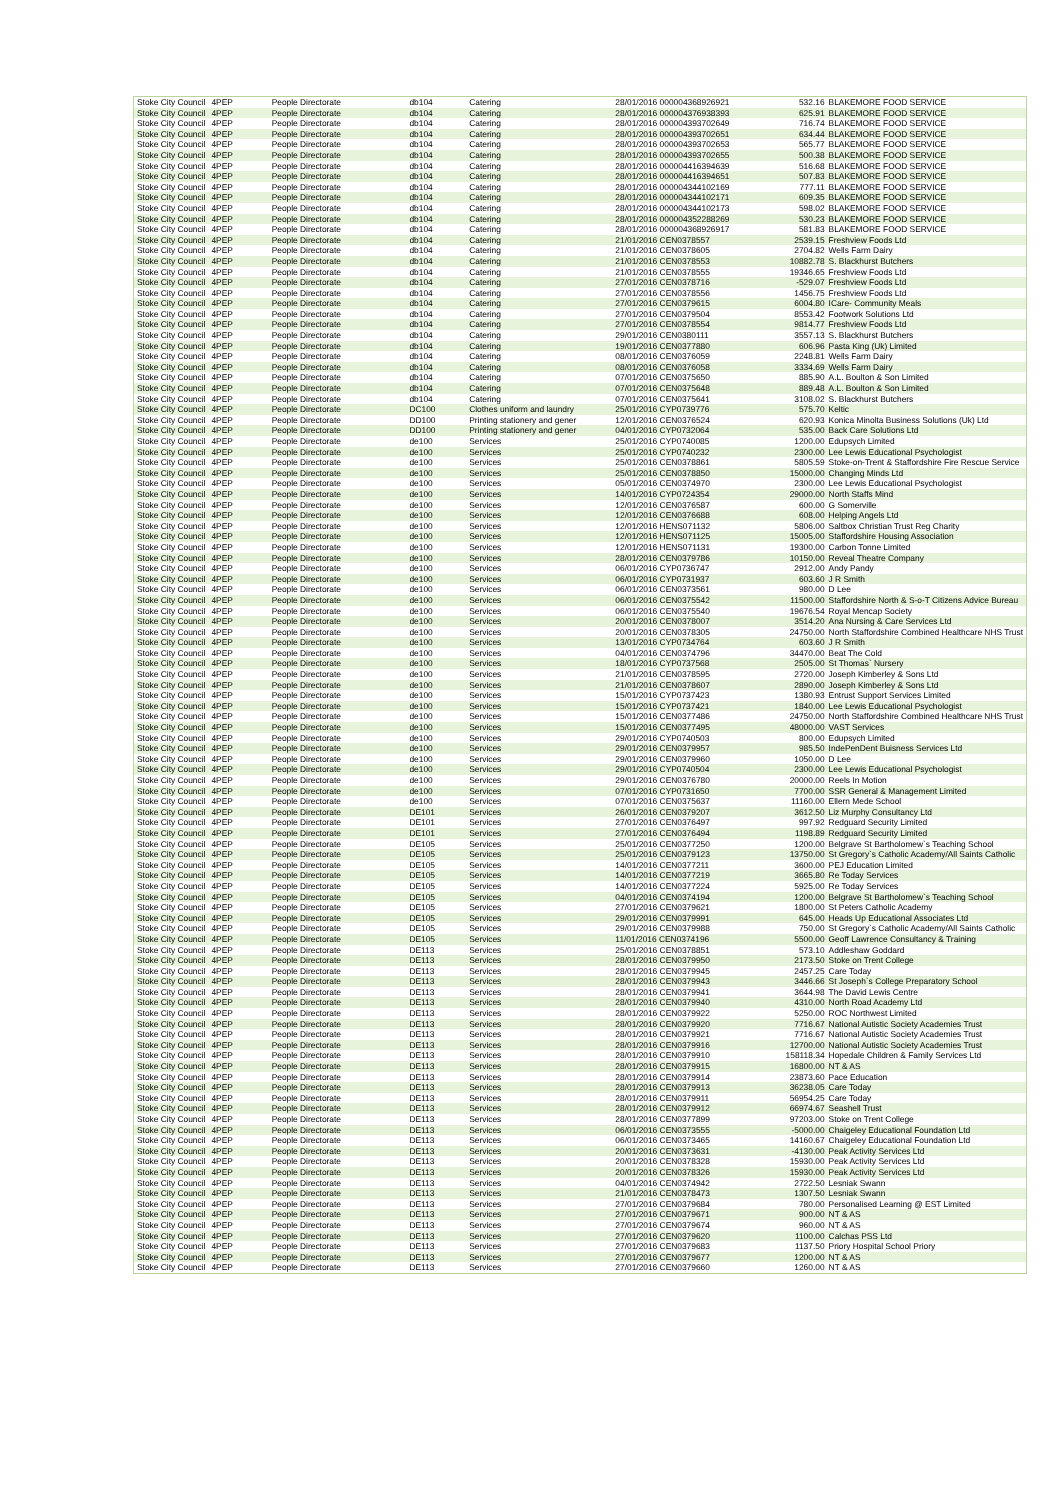| Stoke City Council | 4PEP | People Directorate | db104 | Catering | 28/01/2016 000004368926921 | 532.16 | BLAKEMORE FOOD SERVICE |
| Stoke City Council | 4PEP | People Directorate | db104 | Catering | 28/01/2016 000004376938393 | 625.91 | BLAKEMORE FOOD SERVICE |
| Stoke City Council | 4PEP | People Directorate | db104 | Catering | 28/01/2016 000004393702649 | 716.74 | BLAKEMORE FOOD SERVICE |
| Stoke City Council | 4PEP | People Directorate | db104 | Catering | 28/01/2016 000004393702651 | 634.44 | BLAKEMORE FOOD SERVICE |
| Stoke City Council | 4PEP | People Directorate | db104 | Catering | 28/01/2016 000004393702653 | 565.77 | BLAKEMORE FOOD SERVICE |
| Stoke City Council | 4PEP | People Directorate | db104 | Catering | 28/01/2016 000004393702655 | 500.38 | BLAKEMORE FOOD SERVICE |
| Stoke City Council | 4PEP | People Directorate | db104 | Catering | 28/01/2016 000004416394639 | 516.68 | BLAKEMORE FOOD SERVICE |
| Stoke City Council | 4PEP | People Directorate | db104 | Catering | 28/01/2016 000004416394651 | 507.83 | BLAKEMORE FOOD SERVICE |
| Stoke City Council | 4PEP | People Directorate | db104 | Catering | 28/01/2016 000004344102169 | 777.11 | BLAKEMORE FOOD SERVICE |
| Stoke City Council | 4PEP | People Directorate | db104 | Catering | 28/01/2016 000004344102171 | 609.35 | BLAKEMORE FOOD SERVICE |
| Stoke City Council | 4PEP | People Directorate | db104 | Catering | 28/01/2016 000004344102173 | 598.02 | BLAKEMORE FOOD SERVICE |
| Stoke City Council | 4PEP | People Directorate | db104 | Catering | 28/01/2016 000004352288269 | 530.23 | BLAKEMORE FOOD SERVICE |
| Stoke City Council | 4PEP | People Directorate | db104 | Catering | 28/01/2016 000004368926917 | 581.83 | BLAKEMORE FOOD SERVICE |
| Stoke City Council | 4PEP | People Directorate | db104 | Catering | 21/01/2016 CEN0378557 | 2539.15 | Freshview Foods Ltd |
| Stoke City Council | 4PEP | People Directorate | db104 | Catering | 21/01/2016 CEN0378605 | 2704.82 | Wells Farm Dairy |
| Stoke City Council | 4PEP | People Directorate | db104 | Catering | 21/01/2016 CEN0378553 | 10882.78 | S. Blackhurst Butchers |
| Stoke City Council | 4PEP | People Directorate | db104 | Catering | 21/01/2016 CEN0378555 | 19346.65 | Freshview Foods Ltd |
| Stoke City Council | 4PEP | People Directorate | db104 | Catering | 27/01/2016 CEN0378716 | -529.07 | Freshview Foods Ltd |
| Stoke City Council | 4PEP | People Directorate | db104 | Catering | 27/01/2016 CEN0378556 | 1456.75 | Freshview Foods Ltd |
| Stoke City Council | 4PEP | People Directorate | db104 | Catering | 27/01/2016 CEN0379615 | 6004.80 | ICare- Community Meals |
| Stoke City Council | 4PEP | People Directorate | db104 | Catering | 27/01/2016 CEN0379504 | 8553.42 | Footwork Solutions Ltd |
| Stoke City Council | 4PEP | People Directorate | db104 | Catering | 27/01/2016 CEN0378554 | 9814.77 | Freshview Foods Ltd |
| Stoke City Council | 4PEP | People Directorate | db104 | Catering | 29/01/2016 CEN0380111 | 3557.13 | S. Blackhurst Butchers |
| Stoke City Council | 4PEP | People Directorate | db104 | Catering | 19/01/2016 CEN0377880 | 606.96 | Pasta King (Uk) Limited |
| Stoke City Council | 4PEP | People Directorate | db104 | Catering | 08/01/2016 CEN0376059 | 2248.81 | Wells Farm Dairy |
| Stoke City Council | 4PEP | People Directorate | db104 | Catering | 08/01/2016 CEN0376058 | 3334.69 | Wells Farm Dairy |
| Stoke City Council | 4PEP | People Directorate | db104 | Catering | 07/01/2016 CEN0375650 | 885.90 | A.L. Boulton & Son Limited |
| Stoke City Council | 4PEP | People Directorate | db104 | Catering | 07/01/2016 CEN0375648 | 889.48 | A.L. Boulton & Son Limited |
| Stoke City Council | 4PEP | People Directorate | db104 | Catering | 07/01/2016 CEN0375641 | 3108.02 | S. Blackhurst Butchers |
| Stoke City Council | 4PEP | People Directorate | DC100 | Clothes uniform and laundry | 25/01/2016 CYP0739776 | 575.70 | Keltic |
| Stoke City Council | 4PEP | People Directorate | DD100 | Printing stationery and gener | 12/01/2016 CEN0376524 | 620.93 | Konica Minolta Business Solutions (Uk) Ltd |
| Stoke City Council | 4PEP | People Directorate | DD100 | Printing stationery and gener | 04/01/2016 CYP0732064 | 535.00 | Back Care Solutions Ltd |
| Stoke City Council | 4PEP | People Directorate | de100 | Services | 25/01/2016 CYP0740085 | 1200.00 | Edupsych Limited |
| Stoke City Council | 4PEP | People Directorate | de100 | Services | 25/01/2016 CYP0740232 | 2300.00 | Lee Lewis Educational Psychologist |
| Stoke City Council | 4PEP | People Directorate | de100 | Services | 25/01/2016 CEN0378861 | 5805.59 | Stoke-on-Trent & Staffordshire Fire Rescue Service |
| Stoke City Council | 4PEP | People Directorate | de100 | Services | 25/01/2016 CEN0378850 | 15000.00 | Changing Minds Ltd |
| Stoke City Council | 4PEP | People Directorate | de100 | Services | 05/01/2016 CEN0374970 | 2300.00 | Lee Lewis Educational Psychologist |
| Stoke City Council | 4PEP | People Directorate | de100 | Services | 14/01/2016 CYP0724354 | 29000.00 | North Staffs Mind |
| Stoke City Council | 4PEP | People Directorate | de100 | Services | 12/01/2016 CEN0376587 | 600.00 | G Somerville |
| Stoke City Council | 4PEP | People Directorate | de100 | Services | 12/01/2016 CEN0376688 | 608.00 | Helping Angels Ltd |
| Stoke City Council | 4PEP | People Directorate | de100 | Services | 12/01/2016 HENS071132 | 5806.00 | Saltbox Christian Trust Reg Charity |
| Stoke City Council | 4PEP | People Directorate | de100 | Services | 12/01/2016 HENS071125 | 15005.00 | Staffordshire Housing Association |
| Stoke City Council | 4PEP | People Directorate | de100 | Services | 12/01/2016 HENS071131 | 19300.00 | Carbon Tonne Limited |
| Stoke City Council | 4PEP | People Directorate | de100 | Services | 28/01/2016 CEN0379786 | 10150.00 | Reveal Theatre Company |
| Stoke City Council | 4PEP | People Directorate | de100 | Services | 06/01/2016 CYP0736747 | 2912.00 | Andy Pandy |
| Stoke City Council | 4PEP | People Directorate | de100 | Services | 06/01/2016 CYP0731937 | 603.60 | J R Smith |
| Stoke City Council | 4PEP | People Directorate | de100 | Services | 06/01/2016 CEN0373561 | 980.00 | D Lee |
| Stoke City Council | 4PEP | People Directorate | de100 | Services | 06/01/2016 CEN0375542 | 11500.00 | Staffordshire North & S-o-T Citizens Advice Bureau |
| Stoke City Council | 4PEP | People Directorate | de100 | Services | 06/01/2016 CEN0375540 | 19676.54 | Royal Mencap Society |
| Stoke City Council | 4PEP | People Directorate | de100 | Services | 20/01/2016 CEN0378007 | 3514.20 | Ana Nursing & Care Services Ltd |
| Stoke City Council | 4PEP | People Directorate | de100 | Services | 20/01/2016 CEN0378305 | 24750.00 | North Staffordshire Combined Healthcare NHS Trust |
| Stoke City Council | 4PEP | People Directorate | de100 | Services | 13/01/2016 CYP0734764 | 603.60 | J R Smith |
| Stoke City Council | 4PEP | People Directorate | de100 | Services | 04/01/2016 CEN0374796 | 34470.00 | Beat The Cold |
| Stoke City Council | 4PEP | People Directorate | de100 | Services | 18/01/2016 CYP0737568 | 2505.00 | St Thomas` Nursery |
| Stoke City Council | 4PEP | People Directorate | de100 | Services | 21/01/2016 CEN0378595 | 2720.00 | Joseph Kimberley & Sons Ltd |
| Stoke City Council | 4PEP | People Directorate | de100 | Services | 21/01/2016 CEN0378607 | 2890.00 | Joseph Kimberley & Sons Ltd |
| Stoke City Council | 4PEP | People Directorate | de100 | Services | 15/01/2016 CYP0737423 | 1380.93 | Entrust Support Services Limited |
| Stoke City Council | 4PEP | People Directorate | de100 | Services | 15/01/2016 CYP0737421 | 1840.00 | Lee Lewis Educational Psychologist |
| Stoke City Council | 4PEP | People Directorate | de100 | Services | 15/01/2016 CEN0377486 | 24750.00 | North Staffordshire Combined Healthcare NHS Trust |
| Stoke City Council | 4PEP | People Directorate | de100 | Services | 15/01/2016 CEN0377495 | 48000.00 | VAST Services |
| Stoke City Council | 4PEP | People Directorate | de100 | Services | 29/01/2016 CYP0740503 | 800.00 | Edupsych Limited |
| Stoke City Council | 4PEP | People Directorate | de100 | Services | 29/01/2016 CEN0379957 | 985.50 | IndePenDent Buisness Services Ltd |
| Stoke City Council | 4PEP | People Directorate | de100 | Services | 29/01/2016 CEN0379960 | 1050.00 | D Lee |
| Stoke City Council | 4PEP | People Directorate | de100 | Services | 29/01/2016 CYP0740504 | 2300.00 | Lee Lewis Educational Psychologist |
| Stoke City Council | 4PEP | People Directorate | de100 | Services | 29/01/2016 CEN0376780 | 20000.00 | Reels In Motion |
| Stoke City Council | 4PEP | People Directorate | de100 | Services | 07/01/2016 CYP0731650 | 7700.00 | SSR General & Management Limited |
| Stoke City Council | 4PEP | People Directorate | de100 | Services | 07/01/2016 CEN0375637 | 11160.00 | Ellern Mede School |
| Stoke City Council | 4PEP | People Directorate | DE101 | Services | 26/01/2016 CEN0379207 | 3612.50 | Liz Murphy Consultancy Ltd |
| Stoke City Council | 4PEP | People Directorate | DE101 | Services | 27/01/2016 CEN0376497 | 997.92 | Redguard Security Limited |
| Stoke City Council | 4PEP | People Directorate | DE101 | Services | 27/01/2016 CEN0376494 | 1198.89 | Redguard Security Limited |
| Stoke City Council | 4PEP | People Directorate | DE105 | Services | 25/01/2016 CEN0377250 | 1200.00 | Belgrave St Bartholomew`s Teaching School |
| Stoke City Council | 4PEP | People Directorate | DE105 | Services | 25/01/2016 CEN0379123 | 13750.00 | St Gregory`s Catholic Academy/All Saints Catholic |
| Stoke City Council | 4PEP | People Directorate | DE105 | Services | 14/01/2016 CEN0377211 | 3600.00 | PEJ Education Limited |
| Stoke City Council | 4PEP | People Directorate | DE105 | Services | 14/01/2016 CEN0377219 | 3665.80 | Re Today Services |
| Stoke City Council | 4PEP | People Directorate | DE105 | Services | 14/01/2016 CEN0377224 | 5925.00 | Re Today Services |
| Stoke City Council | 4PEP | People Directorate | DE105 | Services | 04/01/2016 CEN0374194 | 1200.00 | Belgrave St Bartholomew`s Teaching School |
| Stoke City Council | 4PEP | People Directorate | DE105 | Services | 27/01/2016 CEN0379621 | 1800.00 | St Peters Catholic Academy |
| Stoke City Council | 4PEP | People Directorate | DE105 | Services | 29/01/2016 CEN0379991 | 645.00 | Heads Up Educational Associates Ltd |
| Stoke City Council | 4PEP | People Directorate | DE105 | Services | 29/01/2016 CEN0379988 | 750.00 | St Gregory`s Catholic Academy/All Saints Catholic |
| Stoke City Council | 4PEP | People Directorate | DE105 | Services | 11/01/2016 CEN0374196 | 5500.00 | Geoff Lawrence Consultancy & Training |
| Stoke City Council | 4PEP | People Directorate | DE113 | Services | 25/01/2016 CEN0378851 | 573.10 | Addleshaw Goddard |
| Stoke City Council | 4PEP | People Directorate | DE113 | Services | 28/01/2016 CEN0379950 | 2173.50 | Stoke on Trent College |
| Stoke City Council | 4PEP | People Directorate | DE113 | Services | 28/01/2016 CEN0379945 | 2457.25 | Care Today |
| Stoke City Council | 4PEP | People Directorate | DE113 | Services | 28/01/2016 CEN0379943 | 3446.66 | St Joseph`s College Preparatory School |
| Stoke City Council | 4PEP | People Directorate | DE113 | Services | 28/01/2016 CEN0379941 | 3644.98 | The David Lewis Centre |
| Stoke City Council | 4PEP | People Directorate | DE113 | Services | 28/01/2016 CEN0379940 | 4310.00 | North Road Academy Ltd |
| Stoke City Council | 4PEP | People Directorate | DE113 | Services | 28/01/2016 CEN0379922 | 5250.00 | ROC Northwest Limited |
| Stoke City Council | 4PEP | People Directorate | DE113 | Services | 28/01/2016 CEN0379920 | 7716.67 | National Autistic Society Academies Trust |
| Stoke City Council | 4PEP | People Directorate | DE113 | Services | 28/01/2016 CEN0379921 | 7716.67 | National Autistic Society Academies Trust |
| Stoke City Council | 4PEP | People Directorate | DE113 | Services | 28/01/2016 CEN0379916 | 12700.00 | National Autistic Society Academies Trust |
| Stoke City Council | 4PEP | People Directorate | DE113 | Services | 28/01/2016 CEN0379910 | 158118.34 | Hopedale Children & Family Services Ltd |
| Stoke City Council | 4PEP | People Directorate | DE113 | Services | 28/01/2016 CEN0379915 | 16800.00 | NT & AS |
| Stoke City Council | 4PEP | People Directorate | DE113 | Services | 28/01/2016 CEN0379914 | 23873.60 | Pace Education |
| Stoke City Council | 4PEP | People Directorate | DE113 | Services | 28/01/2016 CEN0379913 | 36238.05 | Care Today |
| Stoke City Council | 4PEP | People Directorate | DE113 | Services | 28/01/2016 CEN0379911 | 56954.25 | Care Today |
| Stoke City Council | 4PEP | People Directorate | DE113 | Services | 28/01/2016 CEN0379912 | 66974.67 | Seashell Trust |
| Stoke City Council | 4PEP | People Directorate | DE113 | Services | 28/01/2016 CEN0377899 | 97203.00 | Stoke on Trent College |
| Stoke City Council | 4PEP | People Directorate | DE113 | Services | 06/01/2016 CEN0373555 | -5000.00 | Chaigeley Educational Foundation Ltd |
| Stoke City Council | 4PEP | People Directorate | DE113 | Services | 06/01/2016 CEN0373465 | 14160.67 | Chaigeley Educational Foundation Ltd |
| Stoke City Council | 4PEP | People Directorate | DE113 | Services | 20/01/2016 CEN0373631 | -4130.00 | Peak Activity Services Ltd |
| Stoke City Council | 4PEP | People Directorate | DE113 | Services | 20/01/2016 CEN0378328 | 15930.00 | Peak Activity Services Ltd |
| Stoke City Council | 4PEP | People Directorate | DE113 | Services | 20/01/2016 CEN0378326 | 15930.00 | Peak Activity Services Ltd |
| Stoke City Council | 4PEP | People Directorate | DE113 | Services | 04/01/2016 CEN0374942 | 2722.50 | Lesniak Swann |
| Stoke City Council | 4PEP | People Directorate | DE113 | Services | 21/01/2016 CEN0378473 | 1307.50 | Lesniak Swann |
| Stoke City Council | 4PEP | People Directorate | DE113 | Services | 27/01/2016 CEN0379684 | 780.00 | Personalised Learning @ EST Limited |
| Stoke City Council | 4PEP | People Directorate | DE113 | Services | 27/01/2016 CEN0379671 | 900.00 | NT & AS |
| Stoke City Council | 4PEP | People Directorate | DE113 | Services | 27/01/2016 CEN0379674 | 960.00 | NT & AS |
| Stoke City Council | 4PEP | People Directorate | DE113 | Services | 27/01/2016 CEN0379620 | 1100.00 | Calchas PSS Ltd |
| Stoke City Council | 4PEP | People Directorate | DE113 | Services | 27/01/2016 CEN0379683 | 1137.50 | Priory Hospital School Priory |
| Stoke City Council | 4PEP | People Directorate | DE113 | Services | 27/01/2016 CEN0379677 | 1200.00 | NT & AS |
| Stoke City Council | 4PEP | People Directorate | DE113 | Services | 27/01/2016 CEN0379660 | 1260.00 | NT & AS |